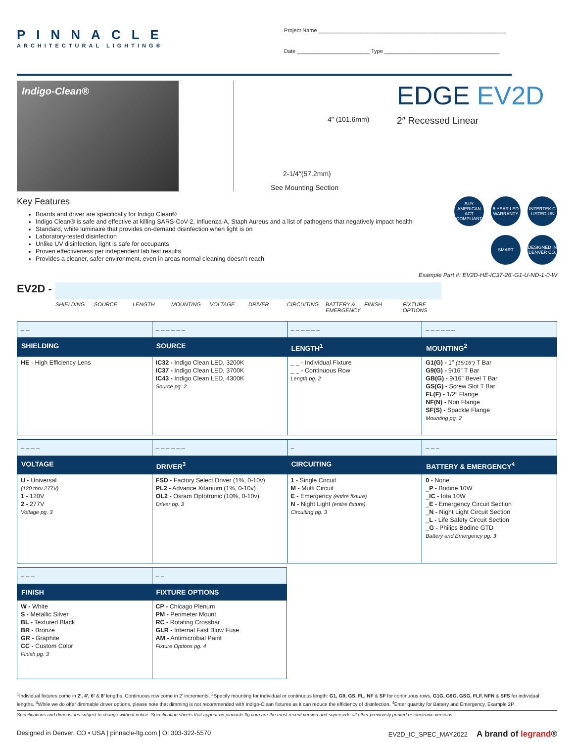PINNACLE
ARCHITECTURAL LIGHTING®
Project Name ______________________________________________________________
Date ________________________ Type ______________________________________
Indigo-Clean®
4″ (101.6mm)
2-1/4″(57.2mm)
See Mounting Section
EDGE EV2D
2″ Recessed Linear
Key Features
Boards and driver are specifically for Indigo Clean®
Indigo Clean® is safe and effective at killing SARS-CoV-2, Influenza-A, Staph Aureus and a list of pathogens that negatively impact health
Standard, white luminaire that provides on-demand disinfection when light is on
Laboratory-tested disinfection
Unlike UV disinfection, light is safe for occupants
Proven effectiveness per independent lab test results
Provides a cleaner, safer environment, even in areas normal cleaning doesn’t reach
BUY AMERICAN ACT COMPLIANT
5 YEAR LED WARRANTY
INTERTEK C LISTED US
SMART
DESIGNED IN DENVER CO.
Example Part #: EV2D-HE-IC37-26′-G1-U-ND-1-0-W
EV2D -
SHIELDING SOURCE LENGTH MOUNTING VOLTAGE DRIVER CIRCUITING BATTERY & EMERGENCY
FINISH FIXTURE OPTIONS
| _ _ | _ _ _ _ _ _ | _ _ _ _ _ _ | _ _ _ _ _ _ |
| SHIELDING | SOURCE | LENGTH<sup>1</sup> | MOUNTING<sup>2</sup> |
| HE - High Efficiency Lens | IC32 - Indigo Clean LED, 3200K IC37 - Indigo Clean LED, 3700K IC43 - Indigo Clean LED, 4300K Source pg. 2 | _ _ - Individual Fixture _ _ - Continuous Row Length pg. 2 | G1(G) - 1″ (15/16″) T Bar G9(G) - 9/16″ T Bar GB(G) - 9/16″ Bevel T Bar GS(G) - Screw Slot T Bar FL(F) - 1/2″ Flange NF(N) - Non Flange SF(S) - Spackle Flange Mounting pg. 2 |
| _ _ _ _ | _ _ _ _ _ _ | _ | _ _ _ |
| VOLTAGE | DRIVER<sup>3</sup> | CIRCUITING | BATTERY & EMERGENCY<sup>4</sup> |
| U - Universal (120 thru 277V) 1 - 120V 2 - 277V Voltage pg. 3 | FSD - Factory Select Driver (1%, 0-10v) PL2 - Advance Xitanium (1%, 0-10v) OL2 - Osram Optotronic (10%, 0-10v) Driver pg. 3 | 1 - Single Circuit M - Multi Circuit E - Emergency (entire fixture) N - Night Light (entire fixture) Circuiting pg. 3 | 0 - None _ P - Bodine 10W _ IC - Iota 10W _ E - Emergency Circuit Section _ N - Night Light Circuit Section _ L - Life Safety Circuit Section _ G - Philips Bodine GTD Battery and Emergency pg. 3 |
| _ _ _ | _ _ |
| FINISH | FIXTURE OPTIONS |
| W - White S - Metallic Silver BL - Textured Black BR - Bronze GR - Graphite CC - Custom Color Finish pg. 3 | CP - Chicago Plenum PM - Perimeter Mount RC - Rotating Crossbar GLR - Internal Fast Blow Fuse AM - Antimicrobial Paint Fixture Options pg. 4 |
<sup>1</sup> Individual fixtures come in 2′, 4′, 6′ & 8′ lengths. Continuous row come in 2′ increments. <sup>2</sup>Specify mounting for individual or continuous length: G1, G9, GS, FL, NF & SF for continuous rows, G1G, G9G, GSG, FLF, NFN & SFS for individual lengths. <sup>3</sup>While we do offer dimmable driver options, please note that dimming is not recommended with Indigo-Clean fixtures as it can reduce the efficiency of disinfection. <sup>4</sup>Enter quantity for Battery and Emergency, Example 2P.
Specifications and dimensions subject to change without notice. Specification sheets that appear on pinnacle-ltg.com are the most recent version and supersede all other previously printed or electronic versions.
Designed in Denver, CO • USA | pinnacle-ltg.com | O: 303-322-5570
EV2D_IC_SPEC_MAY2022 A brand of legrand®